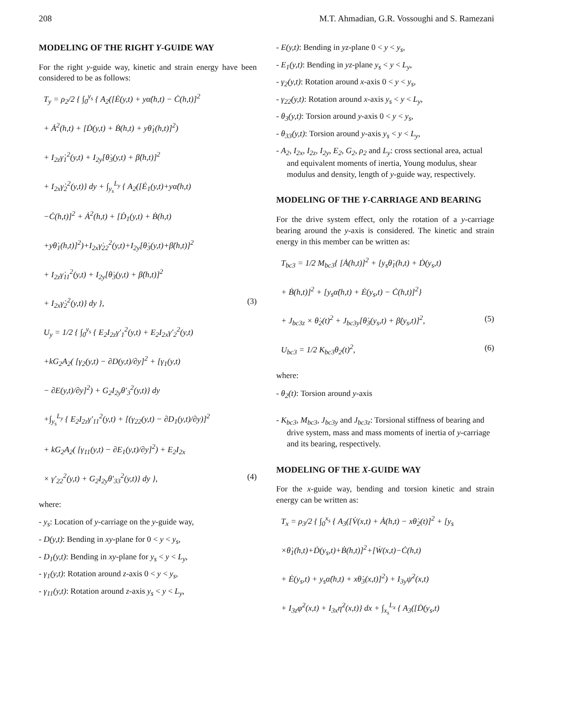208 M.T. Ahmadian, G.R. Vossoughi and S. Ramezani
MODELING OF THE RIGHT Y-GUIDE WAY
For the right y-guide way, kinetic and strain energy have been considered to be as follows:
T<sub>y</sub> = ρ<sub>2</sub>/2 { ∫<sub>0</sub><sup>y<sub>s</sub></sup> { A<sub>2</sub>([Ė(y,t) + yα̇(h,t) − Ċ(h,t)]<sup>2</sup>
+ Ȧ<sup>2</sup>(h,t) + [Ḋ(y,t) + Ḃ(h,t) + yθ̇<sub>1</sub>(h,t)]<sup>2</sup>)
+ I<sub>2z</sub>γ̇<sub>1</sub><sup>2</sup>(y,t) + I<sub>2y</sub>[θ̇<sub>3</sub>(y,t) + β̇(h,t)]<sup>2</sup>
+ I<sub>2x</sub>γ̇<sub>2</sub><sup>2</sup>(y,t)} dy + ∫<sub>y<sub>s</sub></sub><sup>L<sub>y</sub></sup> { A<sub>2</sub>([Ė<sub>1</sub>(y,t)+yα̇(h,t)
−Ċ(h,t)]<sup>2</sup> + Ȧ<sup>2</sup>(h,t) + [Ḋ<sub>1</sub>(y,t) + Ḃ(h,t)
+yθ̇<sub>1</sub>(h,t)]<sup>2</sup>)+I<sub>2x</sub>γ̇<sub>22</sub><sup>2</sup>(y,t)+I<sub>2y</sub>[θ̇<sub>3</sub>(y,t)+β̇(h,t)]<sup>2</sup>
+ I<sub>2z</sub>γ̇<sub>11</sub><sup>2</sup>(y,t) + I<sub>2y</sub>[θ̇<sub>3</sub>(y,t) + β̇(h,t)]<sup>2</sup>
+ I<sub>2x</sub>γ̇<sub>2</sub><sup>2</sup>(y,t)} dy }, (3)
U<sub>y</sub> = 1/2 { ∫<sub>0</sub><sup>y<sub>s</sub></sup> { E<sub>2</sub>I<sub>2z</sub>γ′<sub>1</sub><sup>2</sup>(y,t) + E<sub>2</sub>I<sub>2x</sub>γ′<sub>2</sub><sup>2</sup>(y,t)
+kG<sub>2</sub>A<sub>2</sub>( [γ<sub>2</sub>(y,t) − ∂D(y,t)/∂y]<sup>2</sup> + [γ<sub>1</sub>(y,t)
− ∂E(y,t)/∂y]<sup>2</sup>) + G<sub>2</sub>I<sub>2y</sub>θ′<sub>3</sub><sup>2</sup>(y,t)} dy
+∫<sub>y<sub>s</sub></sub><sup>L<sub>y</sub></sup> { E<sub>2</sub>I<sub>2z</sub>γ′<sub>11</sub><sup>2</sup>(y,t) + [(γ<sub>22</sub>(y,t) − ∂D<sub>1</sub>(y,t)/∂y)]<sup>2</sup>
+ kG<sub>2</sub>A<sub>2</sub>( [γ<sub>11</sub>(y,t) − ∂E<sub>1</sub>(y,t)/∂y]<sup>2</sup>) + E<sub>2</sub>I<sub>2x</sub>
× γ′<sub>22</sub><sup>2</sup>(y,t) + G<sub>2</sub>I<sub>2y</sub>θ′<sub>33</sub><sup>2</sup>(y,t)} dy }, (4)
where:
- y<sub>s</sub>: Location of y-carriage on the y-guide way,
- D(y,t): Bending in xy-plane for 0 < y < y<sub>s</sub>,
- D<sub>1</sub>(y,t): Bending in xy-plane for y<sub>s</sub> < y < L<sub>y</sub>,
- γ<sub>1</sub>(y,t): Rotation around z-axis 0 < y < y<sub>s</sub>,
- γ<sub>11</sub>(y,t): Rotation around z-axis y<sub>s</sub> < y < L<sub>y</sub>,
- E(y,t): Bending in yz-plane 0 < y < y<sub>s</sub>,
- E<sub>1</sub>(y,t): Bending in yz-plane y<sub>s</sub> < y < L<sub>y</sub>,
- γ<sub>2</sub>(y,t): Rotation around x-axis 0 < y < y<sub>s</sub>,
- γ<sub>22</sub>(y,t): Rotation around x-axis y<sub>s</sub> < y < L<sub>y</sub>,
- θ<sub>3</sub>(y,t): Torsion around y-axis 0 < y < y<sub>s</sub>,
- θ<sub>33</sub>(y,t): Torsion around y-axis y<sub>s</sub> < y < L<sub>y</sub>,
- A<sub>2</sub>, I<sub>2x</sub>, I<sub>2z</sub>, I<sub>2y</sub>, E<sub>2</sub>, G<sub>2</sub>, ρ<sub>2</sub> and L<sub>y</sub>: cross sectional area, actual and equivalent moments of inertia, Young modulus, shear modulus and density, length of y-guide way, respectively.
MODELING OF THE Y-CARRIAGE AND BEARING
For the drive system effect, only the rotation of a y-carriage bearing around the y-axis is considered. The kinetic and strain energy in this member can be written as:
T<sub>bc3</sub> = 1/2 M<sub>bc3</sub>{ [Ȧ(h,t)]<sup>2</sup> + [y<sub>s</sub>θ̇<sub>1</sub>(h,t) + Ḋ(y<sub>s</sub>,t)
+ Ḃ(h,t)]<sup>2</sup> + [y<sub>s</sub>α̇(h,t) + Ė(y<sub>s</sub>,t) − Ċ(h,t)]<sup>2</sup>}
+ J<sub>bc3z</sub> × θ̇<sub>2</sub>(t)<sup>2</sup> + J<sub>bc3y</sub>[θ̇<sub>3</sub>(y<sub>s</sub>,t) + β̇(y<sub>s</sub>,t)]<sup>2</sup>, (5)
U<sub>bc3</sub> = 1/2 K<sub>bc3</sub>θ<sub>2</sub>(t)<sup>2</sup>, (6)
where:
- θ<sub>2</sub>(t): Torsion around y-axis
- K<sub>bc3</sub>, M<sub>bc3</sub>, J<sub>bc3y</sub> and J<sub>bc3z</sub>: Torsional stiffness of bearing and drive system, mass and mass moments of inertia of y-carriage and its bearing, respectively.
MODELING OF THE X-GUIDE WAY
For the x-guide way, bending and torsion kinetic and strain energy can be written as:
T<sub>x</sub> = ρ<sub>3</sub>/2 { ∫<sub>0</sub><sup>x<sub>s</sub></sup> { A<sub>3</sub>([V̇(x,t) + Ȧ(h,t) − xθ̇<sub>2</sub>(t)]<sup>2</sup> + [y<sub>s</sub>
×θ̇<sub>1</sub>(h,t)+Ḋ(y<sub>s</sub>,t)+Ḃ(h,t)]<sup>2</sup>+[Ẇ(x,t)−Ċ(h,t)
+ Ė(y<sub>s</sub>,t) + y<sub>s</sub>α̇(h,t) + xθ̇<sub>3</sub>(x,t)]<sup>2</sup>) + I<sub>3y</sub>ψ̇<sup>2</sup>(x,t)
+ I<sub>3z</sub>φ̇<sup>2</sup>(x,t) + I<sub>3x</sub>η̇<sup>2</sup>(x,t)} dx + ∫<sub>x<sub>s</sub></sub><sup>L<sub>x</sub></sup> { A<sub>3</sub>([Ḋ(y<sub>s</sub>,t)